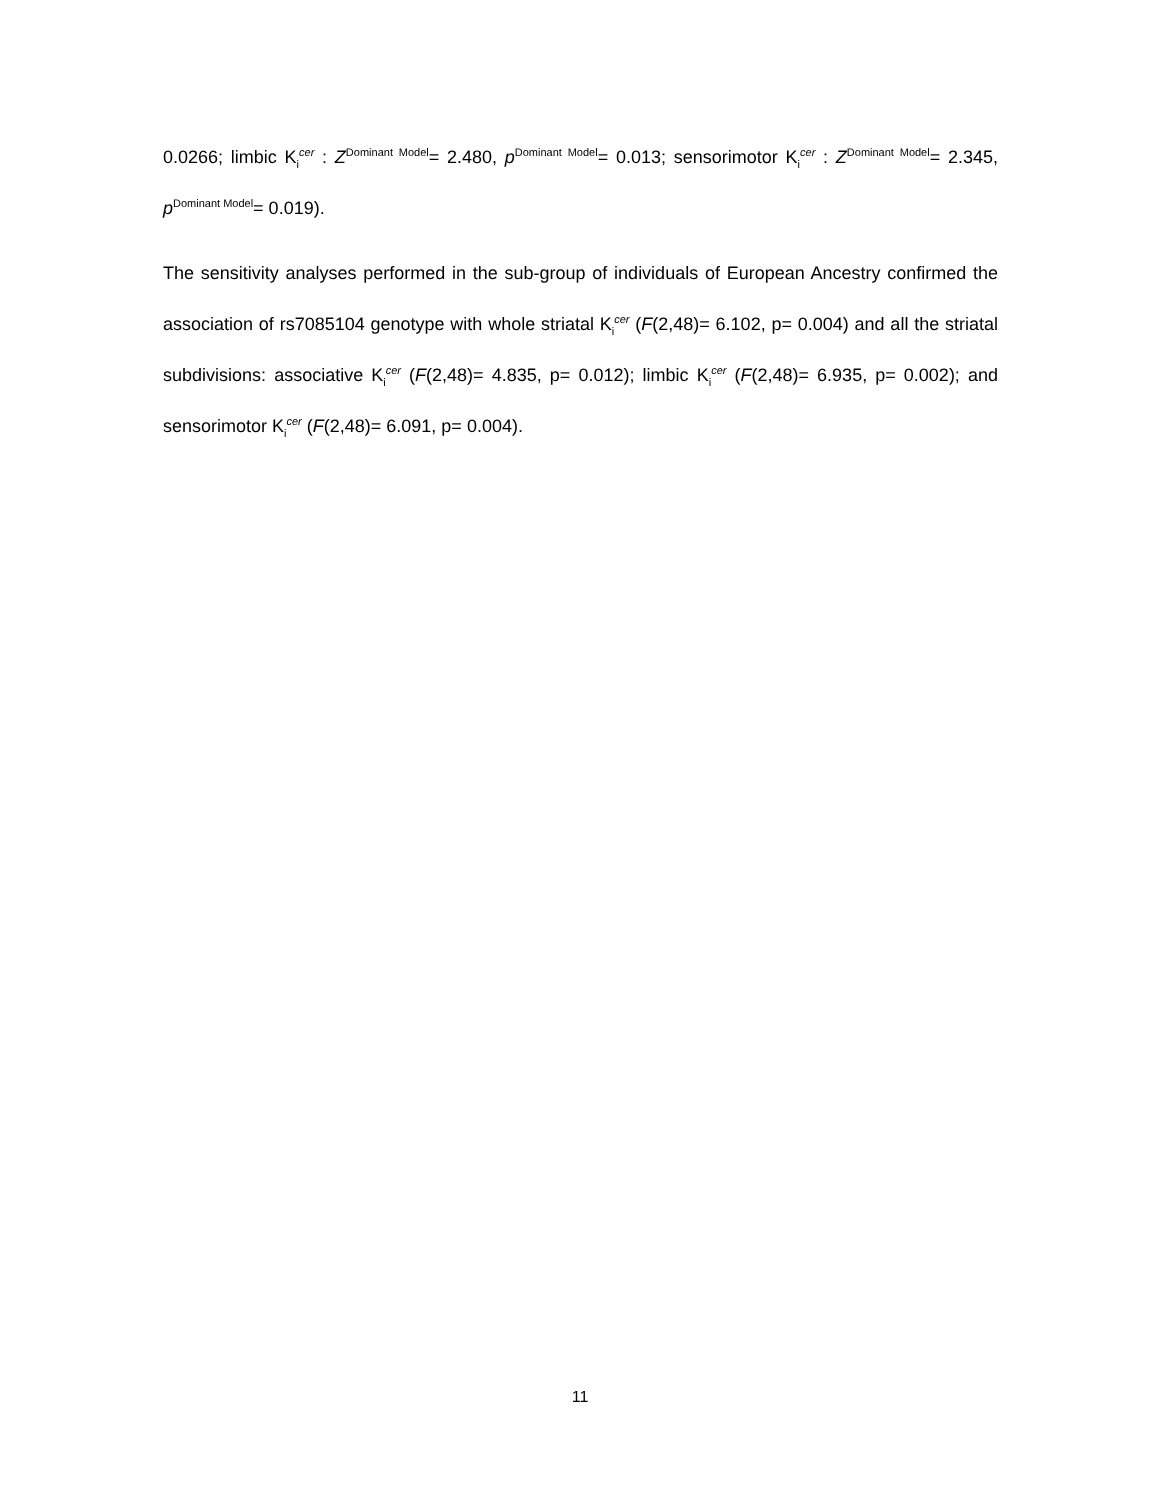0.0266; limbic K<sub>i</sub><sup>cer</sup> : Z<sup>Dominant Model</sup>= 2.480, p<sup>Dominant Model</sup>= 0.013; sensorimotor K<sub>i</sub><sup>cer</sup> : Z<sup>Dominant Model</sup>= 2.345, p<sup>Dominant Model</sup>= 0.019).
The sensitivity analyses performed in the sub-group of individuals of European Ancestry confirmed the association of rs7085104 genotype with whole striatal K<sub>i</sub><sup>cer</sup> (F(2,48)= 6.102, p= 0.004) and all the striatal subdivisions: associative K<sub>i</sub><sup>cer</sup> (F(2,48)= 4.835, p= 0.012); limbic K<sub>i</sub><sup>cer</sup> (F(2,48)= 6.935, p= 0.002); and sensorimotor K<sub>i</sub><sup>cer</sup> (F(2,48)= 6.091, p= 0.004).
11